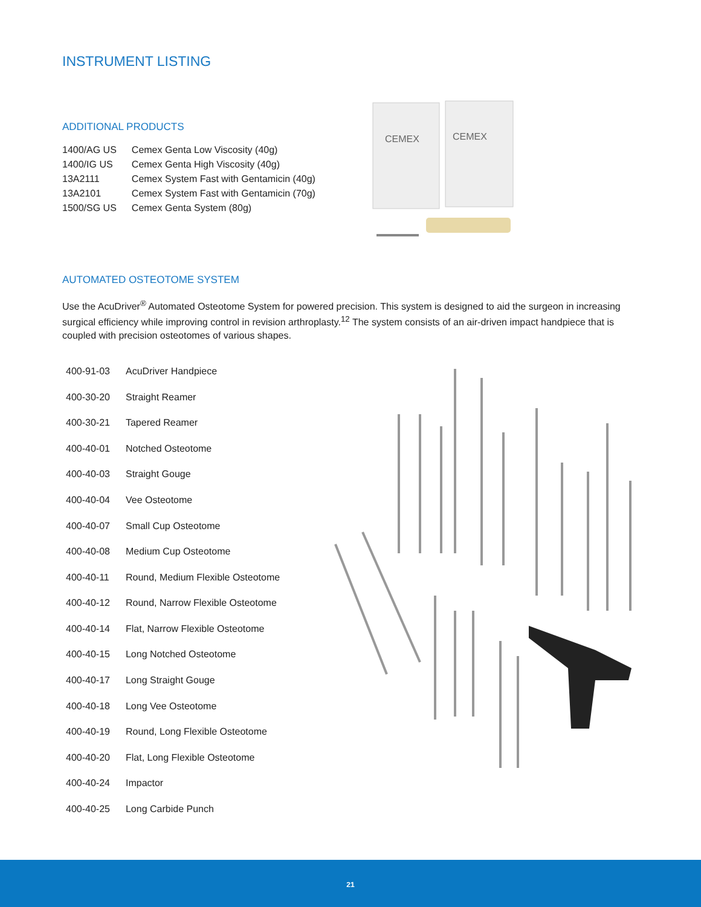INSTRUMENT LISTING
ADDITIONAL PRODUCTS
| 1400/AG US | Cemex Genta Low Viscosity (40g) |
| 1400/IG US | Cemex Genta High Viscosity (40g) |
| 13A2111 | Cemex System Fast with Gentamicin (40g) |
| 13A2101 | Cemex System Fast with Gentamicin (70g) |
| 1500/SG US | Cemex Genta System (80g) |
CEMEX
CEMEX
AUTOMATED OSTEOTOME SYSTEM
Use the AcuDriver<sup>®</sup> Automated Osteotome System for powered precision. This system is designed to aid the surgeon in increasing surgical efficiency while improving control in revision arthroplasty.<sup>12</sup> The system consists of an air-driven impact handpiece that is coupled with precision osteotomes of various shapes.
| 400-91-03 | AcuDriver Handpiece |
| 400-30-20 | Straight Reamer |
| 400-30-21 | Tapered Reamer |
| 400-40-01 | Notched Osteotome |
| 400-40-03 | Straight Gouge |
| 400-40-04 | Vee Osteotome |
| 400-40-07 | Small Cup Osteotome |
| 400-40-08 | Medium Cup Osteotome |
| 400-40-11 | Round, Medium Flexible Osteotome |
| 400-40-12 | Round, Narrow Flexible Osteotome |
| 400-40-14 | Flat, Narrow Flexible Osteotome |
| 400-40-15 | Long Notched Osteotome |
| 400-40-17 | Long Straight Gouge |
| 400-40-18 | Long Vee Osteotome |
| 400-40-19 | Round, Long Flexible Osteotome |
| 400-40-20 | Flat, Long Flexible Osteotome |
| 400-40-24 | Impactor |
| 400-40-25 | Long Carbide Punch |
21